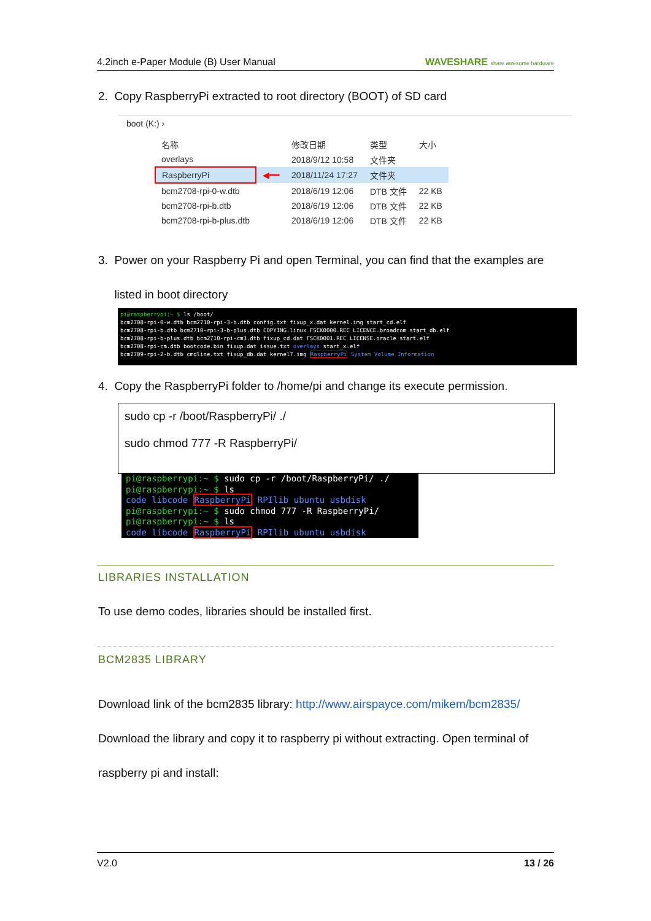4.2inch e-Paper Module (B) User Manual WAVESHARE share awesome hardware
2. Copy RaspberryPi extracted to root directory (BOOT) of SD card
boot (K:) ›
| 名称 | | 修改日期 | 类型 | 大小 |
| overlays | | 2018/9/12 10:58 | 文件夹 | |
| RaspberryPi | ◀━━ | 2018/11/24 17:27 | 文件夹 | |
| bcm2708-rpi-0-w.dtb | | 2018/6/19 12:06 | DTB 文件 | 22 KB |
| bcm2708-rpi-b.dtb | | 2018/6/19 12:06 | DTB 文件 | 22 KB |
| bcm2708-rpi-b-plus.dtb | | 2018/6/19 12:06 | DTB 文件 | 22 KB |
3. Power on your Raspberry Pi and open Terminal, you can find that the examples are
listed in boot directory
pi@raspberrypi:~ $ ls /boot/
bcm2708-rpi-0-w.dtb bcm2710-rpi-3-b.dtb config.txt fixup_x.dat kernel.img start_cd.elf
bcm2708-rpi-b.dtb bcm2710-rpi-3-b-plus.dtb COPYING.linux FSCK0000.REC LICENCE.broadcom start_db.elf
bcm2708-rpi-b-plus.dtb bcm2710-rpi-cm3.dtb fixup_cd.dat FSCK0001.REC LICENSE.oracle start.elf
bcm2708-rpi-cm.dtb bootcode.bin fixup.dat issue.txt overlays start_x.elf
bcm2709-rpi-2-b.dtb cmdline.txt fixup_db.dat kernel7.img RaspberryPi System Volume Information
4. Copy the RaspberryPi folder to /home/pi and change its execute permission.
sudo cp -r /boot/RaspberryPi/ ./
sudo chmod 777 -R RaspberryPi/
pi@raspberrypi:~ $ sudo cp -r /boot/RaspberryPi/ ./
pi@raspberrypi:~ $ ls
code libcode RaspberryPi RPIlib ubuntu usbdisk
pi@raspberrypi:~ $ sudo chmod 777 -R RaspberryPi/
pi@raspberrypi:~ $ ls
code libcode RaspberryPi RPIlib ubuntu usbdisk
LIBRARIES INSTALLATION
To use demo codes, libraries should be installed first.
BCM2835 LIBRARY
Download link of the bcm2835 library: http://www.airspayce.com/mikem/bcm2835/
Download the library and copy it to raspberry pi without extracting. Open terminal of
raspberry pi and install:
V2.0 13 / 26